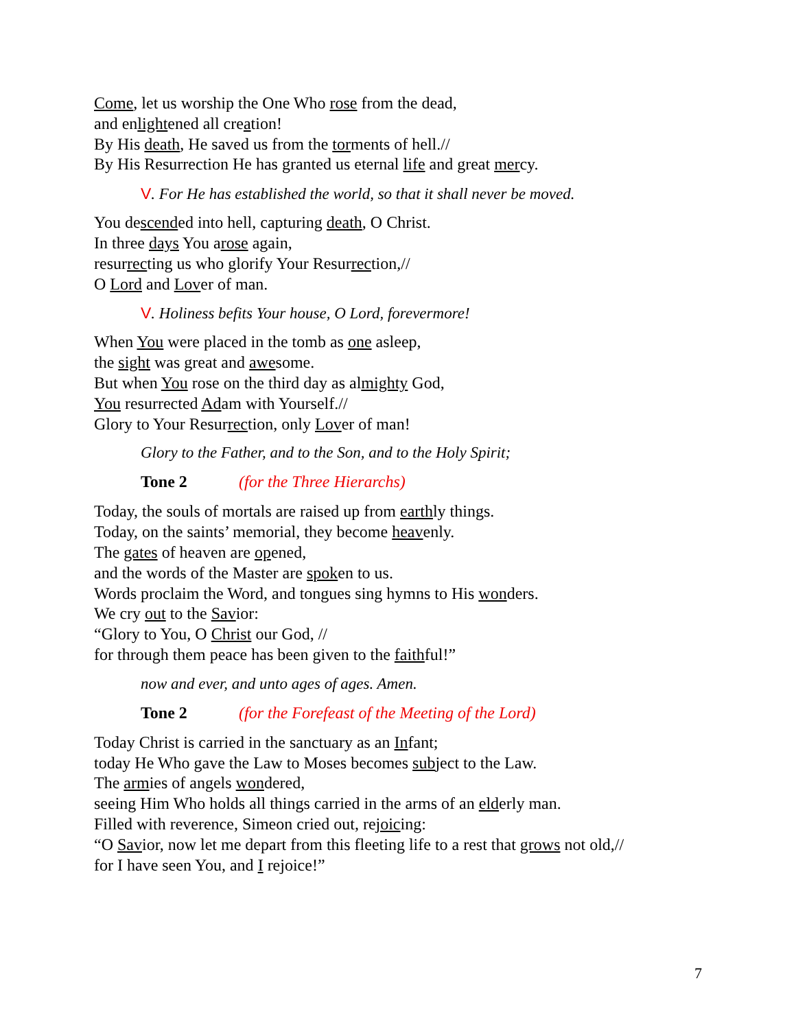Come, let us worship the One Who rose from the dead,
and enlightened all creation!
By His death, He saved us from the torments of hell.//
By His Resurrection He has granted us eternal life and great mercy.
V. For He has established the world, so that it shall never be moved.
You descended into hell, capturing death, O Christ.
In three days You arose again,
resurrecting us who glorify Your Resurrection,//
O Lord and Lover of man.
V. Holiness befits Your house, O Lord, forevermore!
When You were placed in the tomb as one asleep,
the sight was great and awesome.
But when You rose on the third day as almighty God,
You resurrected Adam with Yourself.//
Glory to Your Resurrection, only Lover of man!
Glory to the Father, and to the Son, and to the Holy Spirit;
Tone 2 (for the Three Hierarchs)
Today, the souls of mortals are raised up from earthly things.
Today, on the saints’ memorial, they become heavenly.
The gates of heaven are opened,
and the words of the Master are spoken to us.
Words proclaim the Word, and tongues sing hymns to His wonders.
We cry out to the Savior:
“Glory to You, O Christ our God, //
for through them peace has been given to the faithful!”
now and ever, and unto ages of ages. Amen.
Tone 2 (for the Forefeast of the Meeting of the Lord)
Today Christ is carried in the sanctuary as an Infant;
today He Who gave the Law to Moses becomes subject to the Law.
The armies of angels wondered,
seeing Him Who holds all things carried in the arms of an elderly man.
Filled with reverence, Simeon cried out, rejoicing:
“O Savior, now let me depart from this fleeting life to a rest that grows not old,//
for I have seen You, and I rejoice!”
7